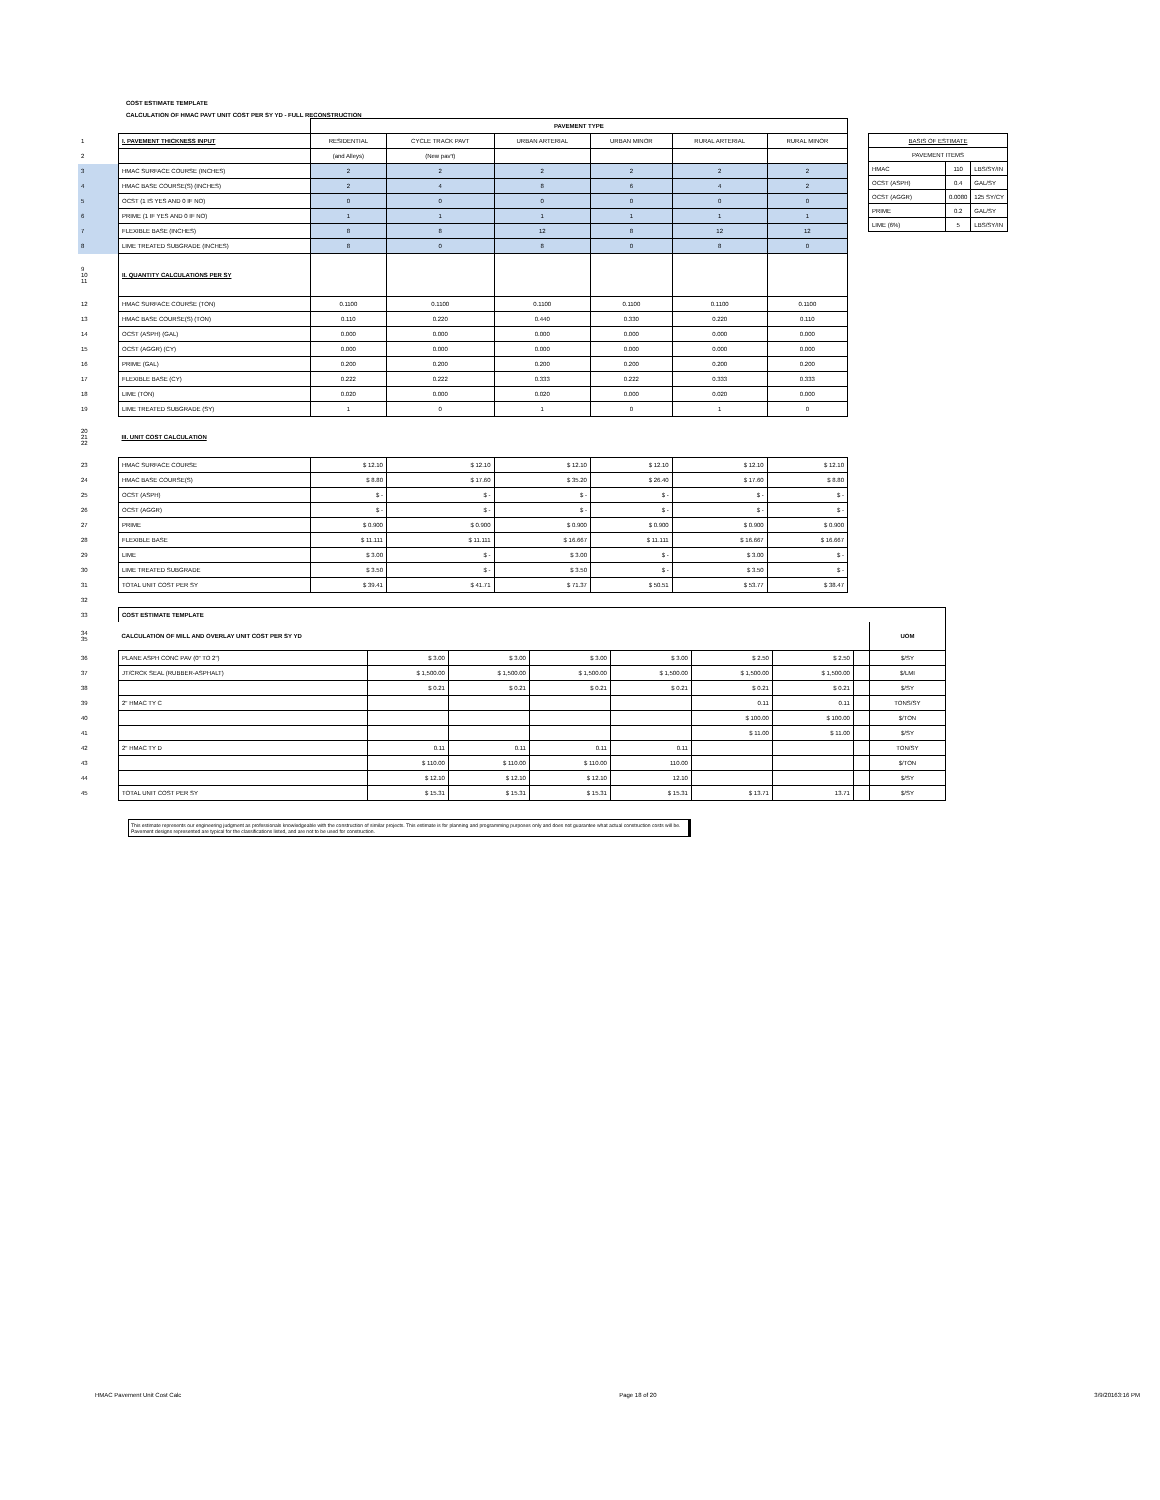COST ESTIMATE TEMPLATE
CALCULATION OF HMAC PAVT UNIT COST PER SY YD - FULL RECONSTRUCTION
| | | PAVEMENT TYPE | | | | | |
| 1 | I. PAVEMENT THICKNESS INPUT | RESIDENTIAL | CYCLE TRACK PAVT | URBAN ARTERIAL | URBAN MINOR | RURAL ARTERIAL | RURAL MINOR |
| 2 | | (and Alleys) | (New pav't) | | | | |
| 3 | HMAC SURFACE COURSE (INCHES) | 2 | 2 | 2 | 2 | 2 | 2 |
| 4 | HMAC BASE COURSE(S) (INCHES) | 2 | 4 | 8 | 6 | 4 | 2 |
| 5 | OCST (1 IS YES AND 0 IF NO) | 0 | 0 | 0 | 0 | 0 | 0 |
| 6 | PRIME (1 IF YES AND 0 IF NO) | 1 | 1 | 1 | 1 | 1 | 1 |
| 7 | FLEXIBLE BASE (INCHES) | 8 | 8 | 12 | 8 | 12 | 12 |
| 8 | LIME TREATED SUBGRADE (INCHES) | 8 | 0 | 8 | 0 | 8 | 0 |
| 9 10 11 | II. QUANTITY CALCULATIONS PER SY | | | | | | |
| 12 | HMAC SURFACE COURSE (TON) | 0.1100 | 0.1100 | 0.1100 | 0.1100 | 0.1100 | 0.1100 |
| 13 | HMAC BASE COURSE(S) (TON) | 0.110 | 0.220 | 0.440 | 0.330 | 0.220 | 0.110 |
| 14 | OCST (ASPH) (GAL) | 0.000 | 0.000 | 0.000 | 0.000 | 0.000 | 0.000 |
| 15 | OCST (AGGR) (CY) | 0.000 | 0.000 | 0.000 | 0.000 | 0.000 | 0.000 |
| 16 | PRIME (GAL) | 0.200 | 0.200 | 0.200 | 0.200 | 0.200 | 0.200 |
| 17 | FLEXIBLE BASE (CY) | 0.222 | 0.222 | 0.333 | 0.222 | 0.333 | 0.333 |
| 18 | LIME (TON) | 0.020 | 0.000 | 0.020 | 0.000 | 0.020 | 0.000 |
| 19 | LIME TREATED SUBGRADE (SY) | 1 | 0 | 1 | 0 | 1 | 0 |
| 20 21 22 | III. UNIT COST CALCULATION | | | | | | |
| 23 | HMAC SURFACE COURSE | $ 12.10 | $ 12.10 | $ 12.10 | $ 12.10 | $ 12.10 | $ 12.10 |
| 24 | HMAC BASE COURSE(S) | $ 8.80 | $ 17.60 | $ 35.20 | $ 26.40 | $ 17.60 | $ 8.80 |
| 25 | OCST (ASPH) | $ - | $ - | $ - | $ - | $ - | $ - |
| 26 | OCST (AGGR) | $ - | $ - | $ - | $ - | $ - | $ - |
| 27 | PRIME | $ 0.900 | $ 0.900 | $ 0.900 | $ 0.900 | $ 0.900 | $ 0.900 |
| 28 | FLEXIBLE BASE | $ 11.111 | $ 11.111 | $ 16.667 | $ 11.111 | $ 16.667 | $ 16.667 |
| 29 | LIME | $ 3.00 | $ - | $ 3.00 | $ - | $ 3.00 | $ - |
| 30 | LIME TREATED SUBGRADE | $ 3.50 | $ - | $ 3.50 | $ - | $ 3.50 | $ - |
| 31 | TOTAL UNIT COST PER SY | $ 39.41 | $ 41.71 | $ 71.37 | $ 50.51 | $ 53.77 | $ 38.47 |
| 32 | | | | | | | |
| 33 | COST ESTIMATE TEMPLATE | | | | | | | | |
| 34 35 | CALCULATION OF MILL AND OVERLAY UNIT COST PER SY YD | | | | | | | | UOM |
| 36 | PLANE ASPH CONC PAV (0" TO 2") | $ 3.00 | $ 3.00 | $ 3.00 | $ 3.00 | $ 2.50 | $ 2.50 | | $/SY |
| 37 | JT/CRCK SEAL (RUBBER-ASPHALT) | $ 1,500.00 | $ 1,500.00 | $ 1,500.00 | $ 1,500.00 | $ 1,500.00 | $ 1,500.00 | | $/LMI |
| 38 | | $ 0.21 | $ 0.21 | $ 0.21 | $ 0.21 | $ 0.21 | $ 0.21 | | $/SY |
| 39 | 2" HMAC TY C | | | | | 0.11 | 0.11 | | TONS/SY |
| 40 | | | | | | $ 100.00 | $ 100.00 | | $/TON |
| 41 | | | | | | $ 11.00 | $ 11.00 | | $/SY |
| 42 | 2" HMAC TY D | 0.11 | 0.11 | 0.11 | 0.11 | | | | TON/SY |
| 43 | | $ 110.00 | $ 110.00 | $ 110.00 | 110.00 | | | | $/TON |
| 44 | | $ 12.10 | $ 12.10 | $ 12.10 | 12.10 | | | | $/SY |
| 45 | TOTAL UNIT COST PER SY | $ 15.31 | $ 15.31 | $ 15.31 | $ 15.31 | $ 13.71 | 13.71 | | $/SY |
This estimate represents our engineering judgment as professionals knowledgeable with the construction of similar projects. This estimate is for planning and programming purposes only and does not guarantee what actual construction costs will be.
Pavement designs represented are typical for the classifications listed, and are not to be used for construction.
| BASIS OF ESTIMATE | | |
| PAVEMENT ITEMS | | |
| HMAC | 110 | LBS/SY/IN |
| OCST (ASPH) | 0.4 | GAL/SY |
| OCST (AGGR) | 0.0080 | 125 SY/CY |
| PRIME | 0.2 | GAL/SY |
| LIME (6%) | 5 | LBS/SY/IN |
HMAC Pavement Unit Cost Calc Page 18 of 20 3/9/20163:16 PM